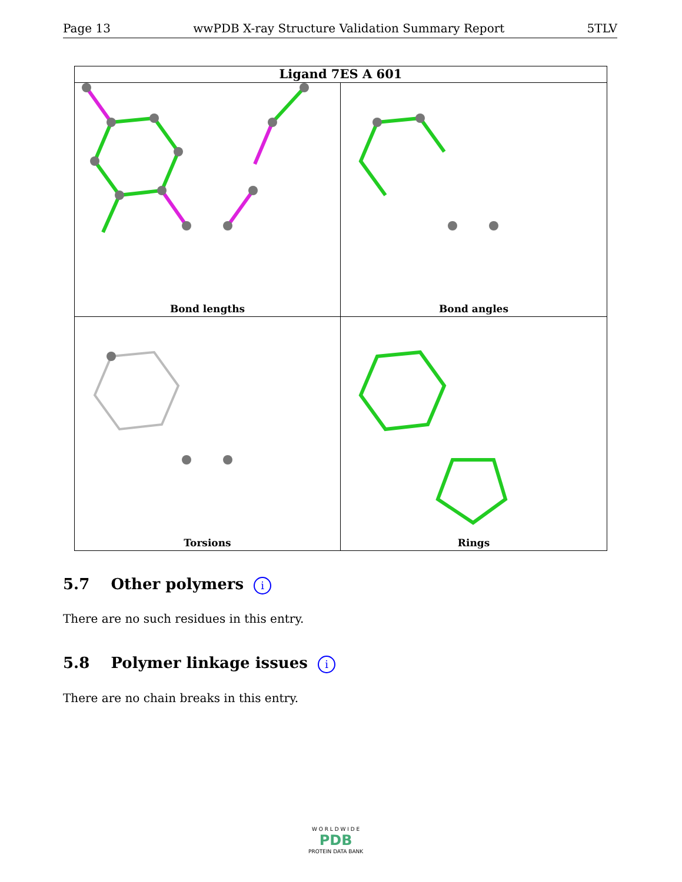Page 13 wwPDB X-ray Structure Validation Summary Report 5TLV
Ligand 7ES A 601
Bond lengths
Bond angles
Torsions
Rings
5.7 Other polymers i
There are no such residues in this entry.
5.8 Polymer linkage issues i
There are no chain breaks in this entry.
W O R L D W I D E
PDB
PROTEIN DATA BANK